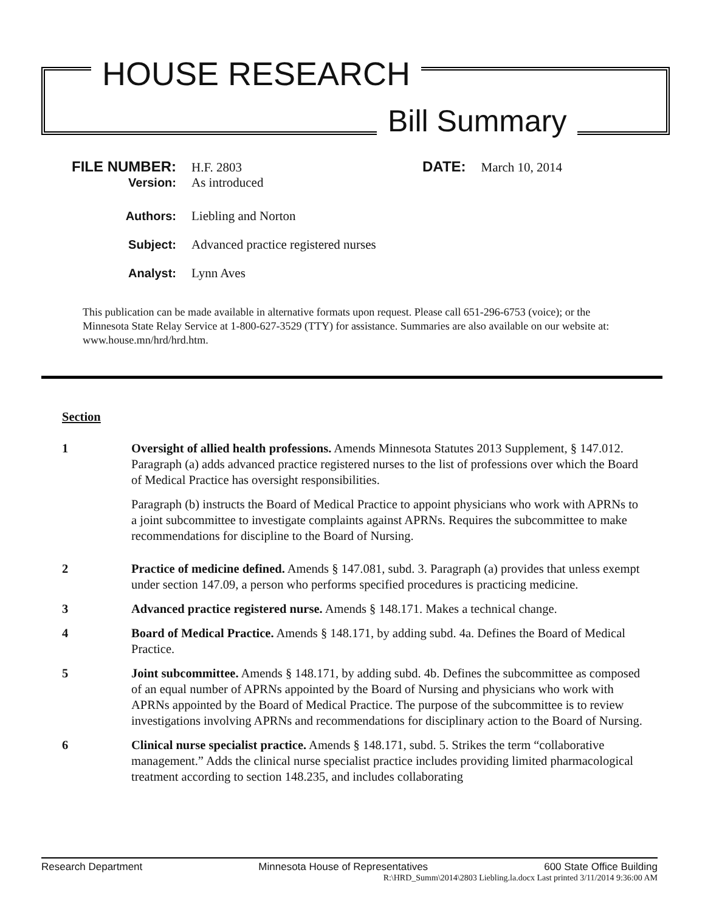HOUSE RESEARCH
Bill Summary
FILE NUMBER: H.F. 2803 DATE: March 10, 2014
Version: As introduced
Authors: Liebling and Norton
Subject: Advanced practice registered nurses
Analyst: Lynn Aves
This publication can be made available in alternative formats upon request. Please call 651-296-6753 (voice); or the Minnesota State Relay Service at 1-800-627-3529 (TTY) for assistance. Summaries are also available on our website at: www.house.mn/hrd/hrd.htm.
Section
1 Oversight of allied health professions. Amends Minnesota Statutes 2013 Supplement, § 147.012. Paragraph (a) adds advanced practice registered nurses to the list of professions over which the Board of Medical Practice has oversight responsibilities.
Paragraph (b) instructs the Board of Medical Practice to appoint physicians who work with APRNs to a joint subcommittee to investigate complaints against APRNs. Requires the subcommittee to make recommendations for discipline to the Board of Nursing.
2 Practice of medicine defined. Amends § 147.081, subd. 3. Paragraph (a) provides that unless exempt under section 147.09, a person who performs specified procedures is practicing medicine.
3 Advanced practice registered nurse. Amends § 148.171. Makes a technical change.
4 Board of Medical Practice. Amends § 148.171, by adding subd. 4a. Defines the Board of Medical Practice.
5 Joint subcommittee. Amends § 148.171, by adding subd. 4b. Defines the subcommittee as composed of an equal number of APRNs appointed by the Board of Nursing and physicians who work with APRNs appointed by the Board of Medical Practice. The purpose of the subcommittee is to review investigations involving APRNs and recommendations for disciplinary action to the Board of Nursing.
6 Clinical nurse specialist practice. Amends § 148.171, subd. 5. Strikes the term “collaborative management.” Adds the clinical nurse specialist practice includes providing limited pharmacological treatment according to section 148.235, and includes collaborating
Research Department Minnesota House of Representatives 600 State Office Building
R:\HRD_Summ\2014\2803 Liebling.la.docx Last printed 3/11/2014 9:36:00 AM